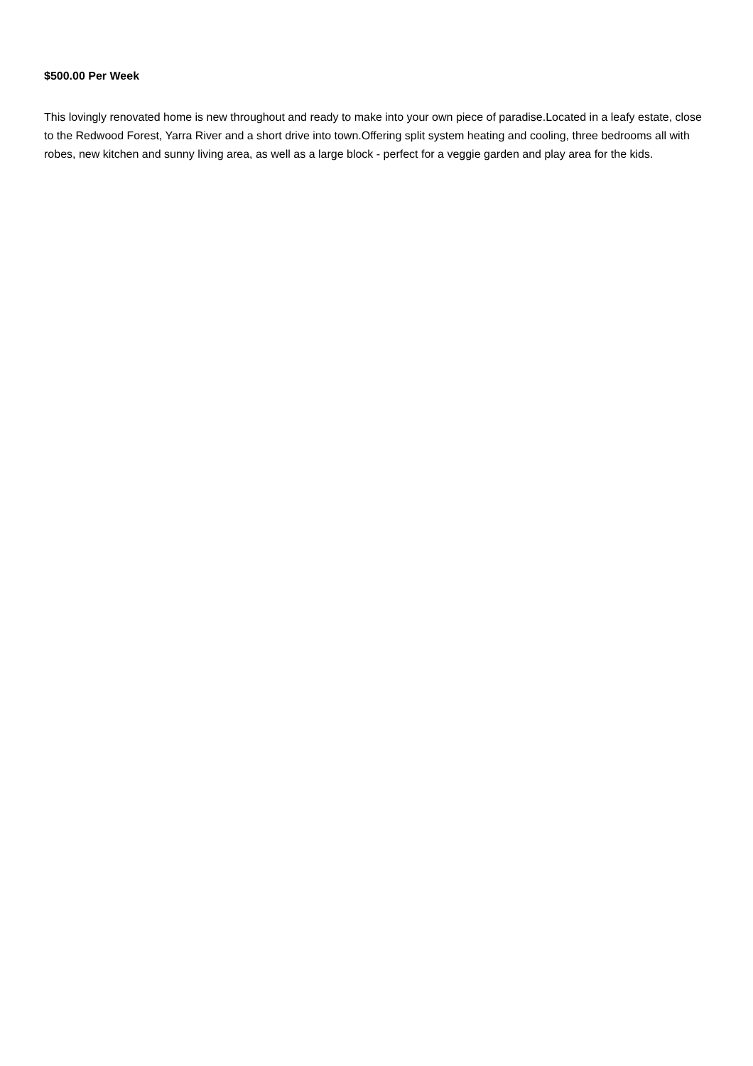$500.00 Per Week
This lovingly renovated home is new throughout and ready to make into your own piece of paradise.Located in a leafy estate, close to the Redwood Forest, Yarra River and a short drive into town.Offering split system heating and cooling, three bedrooms all with robes, new kitchen and sunny living area, as well as a large block - perfect for a veggie garden and play area for the kids.